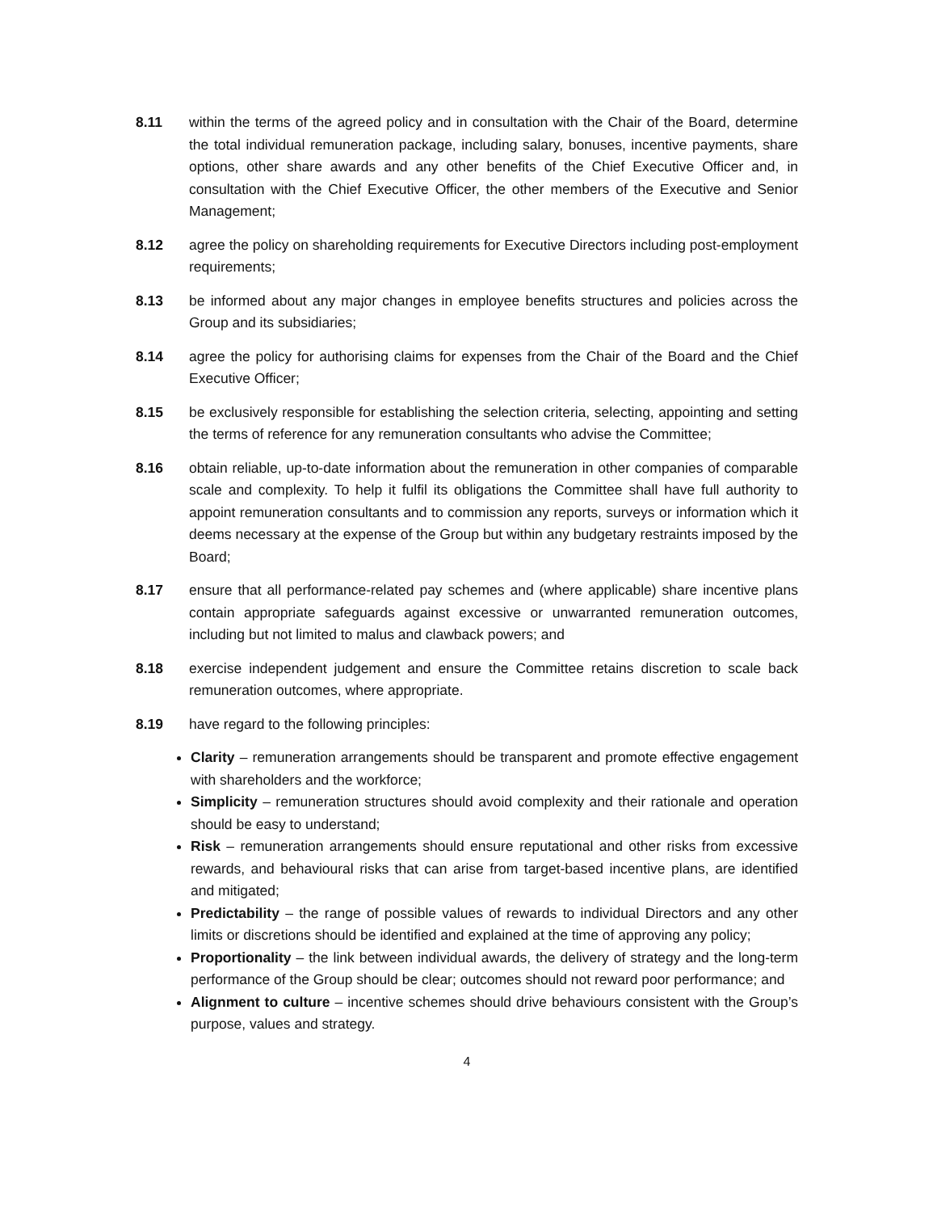8.11 within the terms of the agreed policy and in consultation with the Chair of the Board, determine the total individual remuneration package, including salary, bonuses, incentive payments, share options, other share awards and any other benefits of the Chief Executive Officer and, in consultation with the Chief Executive Officer, the other members of the Executive and Senior Management;
8.12 agree the policy on shareholding requirements for Executive Directors including post-employment requirements;
8.13 be informed about any major changes in employee benefits structures and policies across the Group and its subsidiaries;
8.14 agree the policy for authorising claims for expenses from the Chair of the Board and the Chief Executive Officer;
8.15 be exclusively responsible for establishing the selection criteria, selecting, appointing and setting the terms of reference for any remuneration consultants who advise the Committee;
8.16 obtain reliable, up-to-date information about the remuneration in other companies of comparable scale and complexity. To help it fulfil its obligations the Committee shall have full authority to appoint remuneration consultants and to commission any reports, surveys or information which it deems necessary at the expense of the Group but within any budgetary restraints imposed by the Board;
8.17 ensure that all performance-related pay schemes and (where applicable) share incentive plans contain appropriate safeguards against excessive or unwarranted remuneration outcomes, including but not limited to malus and clawback powers; and
8.18 exercise independent judgement and ensure the Committee retains discretion to scale back remuneration outcomes, where appropriate.
8.19 have regard to the following principles:
Clarity – remuneration arrangements should be transparent and promote effective engagement with shareholders and the workforce;
Simplicity – remuneration structures should avoid complexity and their rationale and operation should be easy to understand;
Risk – remuneration arrangements should ensure reputational and other risks from excessive rewards, and behavioural risks that can arise from target-based incentive plans, are identified and mitigated;
Predictability – the range of possible values of rewards to individual Directors and any other limits or discretions should be identified and explained at the time of approving any policy;
Proportionality – the link between individual awards, the delivery of strategy and the long-term performance of the Group should be clear; outcomes should not reward poor performance; and
Alignment to culture – incentive schemes should drive behaviours consistent with the Group’s purpose, values and strategy.
4